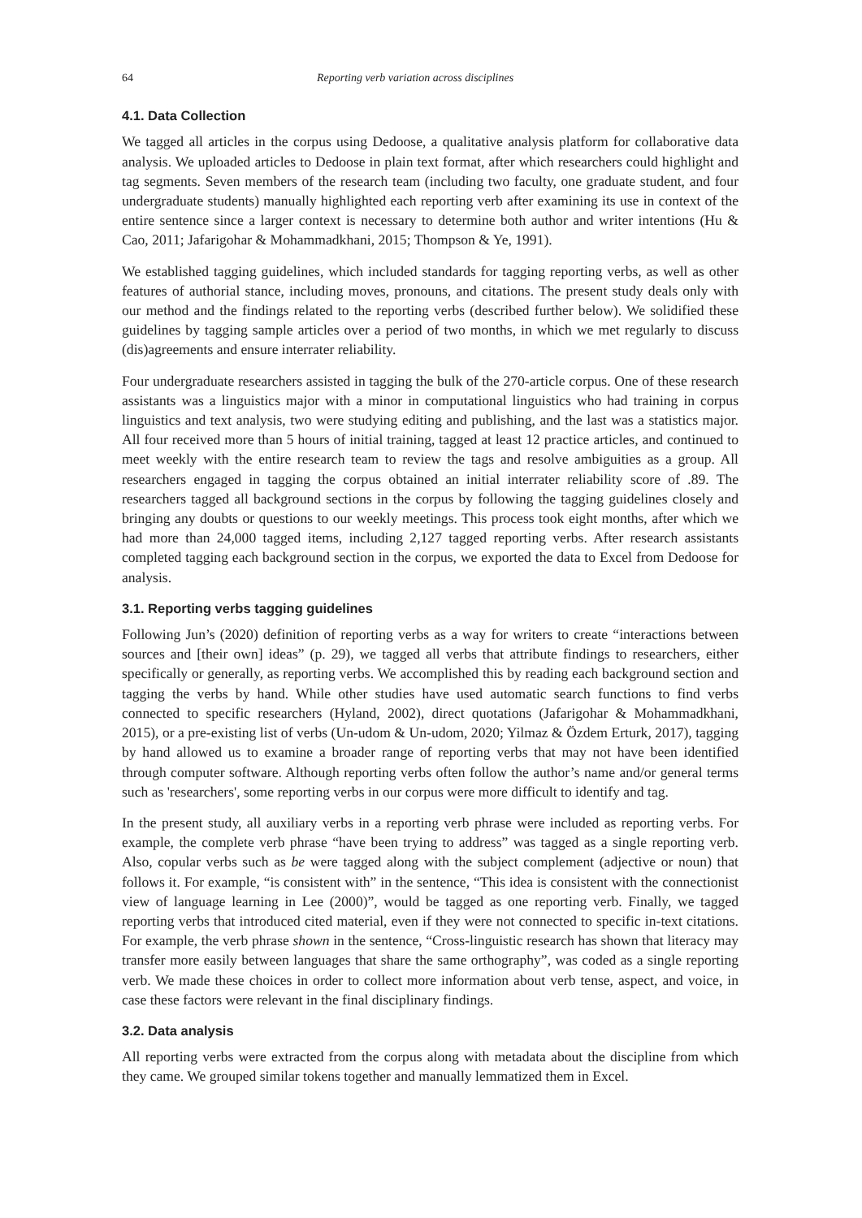64 Reporting verb variation across disciplines
4.1. Data Collection
We tagged all articles in the corpus using Dedoose, a qualitative analysis platform for collaborative data analysis. We uploaded articles to Dedoose in plain text format, after which researchers could highlight and tag segments. Seven members of the research team (including two faculty, one graduate student, and four undergraduate students) manually highlighted each reporting verb after examining its use in context of the entire sentence since a larger context is necessary to determine both author and writer intentions (Hu & Cao, 2011; Jafarigohar & Mohammadkhani, 2015; Thompson & Ye, 1991).
We established tagging guidelines, which included standards for tagging reporting verbs, as well as other features of authorial stance, including moves, pronouns, and citations. The present study deals only with our method and the findings related to the reporting verbs (described further below). We solidified these guidelines by tagging sample articles over a period of two months, in which we met regularly to discuss (dis)agreements and ensure interrater reliability.
Four undergraduate researchers assisted in tagging the bulk of the 270-article corpus. One of these research assistants was a linguistics major with a minor in computational linguistics who had training in corpus linguistics and text analysis, two were studying editing and publishing, and the last was a statistics major. All four received more than 5 hours of initial training, tagged at least 12 practice articles, and continued to meet weekly with the entire research team to review the tags and resolve ambiguities as a group. All researchers engaged in tagging the corpus obtained an initial interrater reliability score of .89. The researchers tagged all background sections in the corpus by following the tagging guidelines closely and bringing any doubts or questions to our weekly meetings. This process took eight months, after which we had more than 24,000 tagged items, including 2,127 tagged reporting verbs. After research assistants completed tagging each background section in the corpus, we exported the data to Excel from Dedoose for analysis.
3.1. Reporting verbs tagging guidelines
Following Jun’s (2020) definition of reporting verbs as a way for writers to create “interactions between sources and [their own] ideas” (p. 29), we tagged all verbs that attribute findings to researchers, either specifically or generally, as reporting verbs. We accomplished this by reading each background section and tagging the verbs by hand. While other studies have used automatic search functions to find verbs connected to specific researchers (Hyland, 2002), direct quotations (Jafarigohar & Mohammadkhani, 2015), or a pre-existing list of verbs (Un-udom & Un-udom, 2020; Yilmaz & Özdem Erturk, 2017), tagging by hand allowed us to examine a broader range of reporting verbs that may not have been identified through computer software. Although reporting verbs often follow the author’s name and/or general terms such as 'researchers', some reporting verbs in our corpus were more difficult to identify and tag.
In the present study, all auxiliary verbs in a reporting verb phrase were included as reporting verbs. For example, the complete verb phrase “have been trying to address” was tagged as a single reporting verb. Also, copular verbs such as be were tagged along with the subject complement (adjective or noun) that follows it. For example, “is consistent with” in the sentence, “This idea is consistent with the connectionist view of language learning in Lee (2000)”, would be tagged as one reporting verb. Finally, we tagged reporting verbs that introduced cited material, even if they were not connected to specific in-text citations. For example, the verb phrase shown in the sentence, “Cross-linguistic research has shown that literacy may transfer more easily between languages that share the same orthography”, was coded as a single reporting verb. We made these choices in order to collect more information about verb tense, aspect, and voice, in case these factors were relevant in the final disciplinary findings.
3.2. Data analysis
All reporting verbs were extracted from the corpus along with metadata about the discipline from which they came. We grouped similar tokens together and manually lemmatized them in Excel.